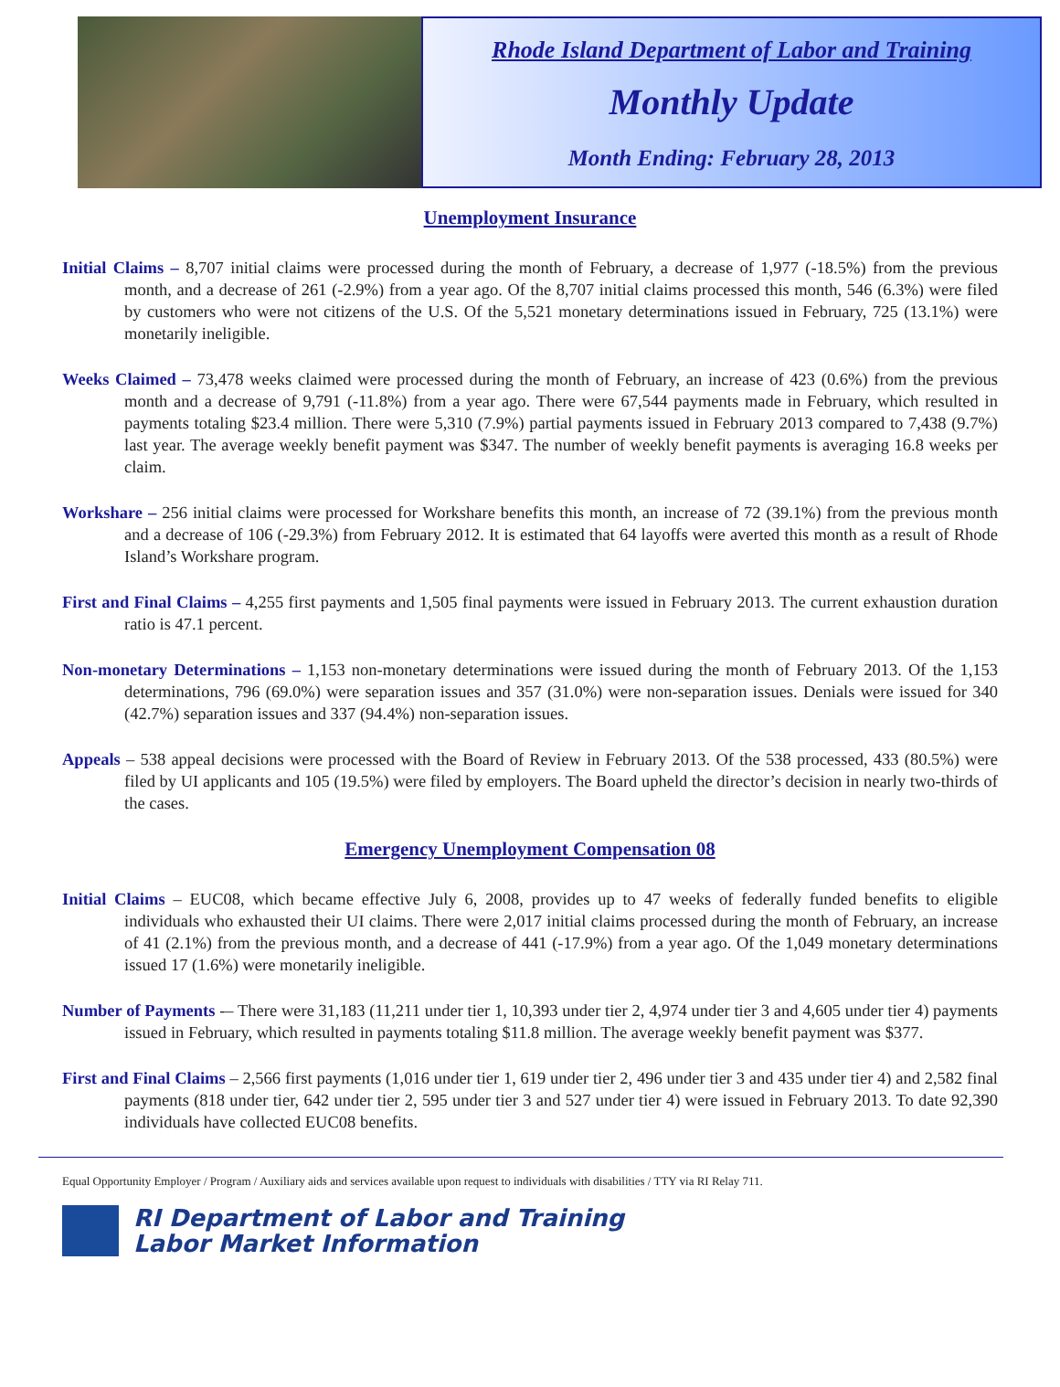Rhode Island Department of Labor and Training
Monthly Update
Month Ending: February 28, 2013
Unemployment Insurance
Initial Claims – 8,707 initial claims were processed during the month of February, a decrease of 1,977 (-18.5%) from the previous month, and a decrease of 261 (-2.9%) from a year ago. Of the 8,707 initial claims processed this month, 546 (6.3%) were filed by customers who were not citizens of the U.S. Of the 5,521 monetary determinations issued in February, 725 (13.1%) were monetarily ineligible.
Weeks Claimed – 73,478 weeks claimed were processed during the month of February, an increase of 423 (0.6%) from the previous month and a decrease of 9,791 (-11.8%) from a year ago. There were 67,544 payments made in February, which resulted in payments totaling $23.4 million. There were 5,310 (7.9%) partial payments issued in February 2013 compared to 7,438 (9.7%) last year. The average weekly benefit payment was $347. The number of weekly benefit payments is averaging 16.8 weeks per claim.
Workshare – 256 initial claims were processed for Workshare benefits this month, an increase of 72 (39.1%) from the previous month and a decrease of 106 (-29.3%) from February 2012. It is estimated that 64 layoffs were averted this month as a result of Rhode Island’s Workshare program.
First and Final Claims – 4,255 first payments and 1,505 final payments were issued in February 2013. The current exhaustion duration ratio is 47.1 percent.
Non-monetary Determinations – 1,153 non-monetary determinations were issued during the month of February 2013. Of the 1,153 determinations, 796 (69.0%) were separation issues and 357 (31.0%) were non-separation issues. Denials were issued for 340 (42.7%) separation issues and 337 (94.4%) non-separation issues.
Appeals – 538 appeal decisions were processed with the Board of Review in February 2013. Of the 538 processed, 433 (80.5%) were filed by UI applicants and 105 (19.5%) were filed by employers. The Board upheld the director’s decision in nearly two-thirds of the cases.
Emergency Unemployment Compensation 08
Initial Claims – EUC08, which became effective July 6, 2008, provides up to 47 weeks of federally funded benefits to eligible individuals who exhausted their UI claims. There were 2,017 initial claims processed during the month of February, an increase of 41 (2.1%) from the previous month, and a decrease of 441 (-17.9%) from a year ago. Of the 1,049 monetary determinations issued 17 (1.6%) were monetarily ineligible.
Number of Payments -– There were 31,183 (11,211 under tier 1, 10,393 under tier 2, 4,974 under tier 3 and 4,605 under tier 4) payments issued in February, which resulted in payments totaling $11.8 million. The average weekly benefit payment was $377.
First and Final Claims – 2,566 first payments (1,016 under tier 1, 619 under tier 2, 496 under tier 3 and 435 under tier 4) and 2,582 final payments (818 under tier, 642 under tier 2, 595 under tier 3 and 527 under tier 4) were issued in February 2013. To date 92,390 individuals have collected EUC08 benefits.
Equal Opportunity Employer / Program / Auxiliary aids and services available upon request to individuals with disabilities / TTY via RI Relay 711.
RI Department of Labor and Training
Labor Market Information